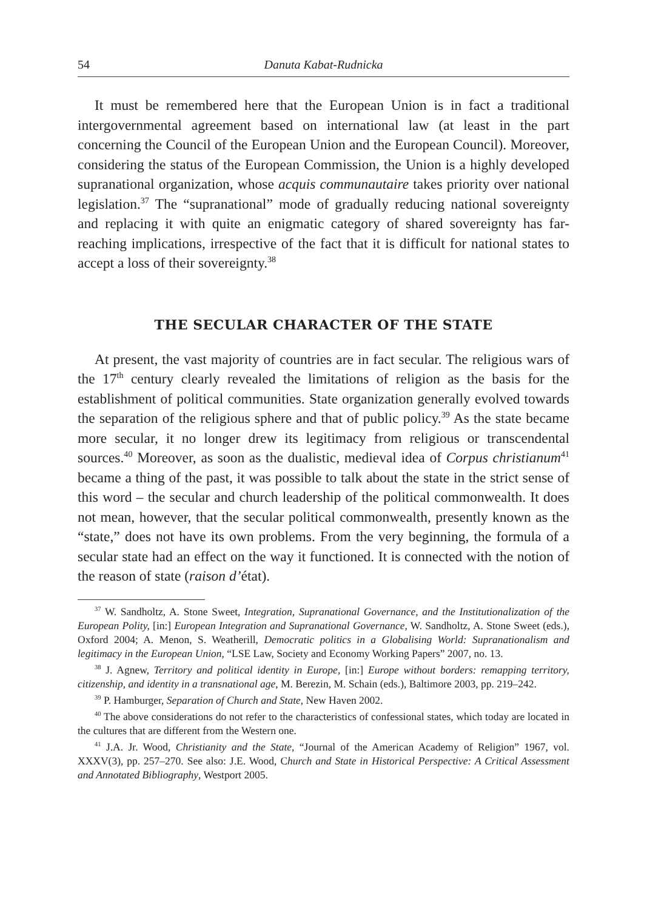54 Danuta Kabat-Rudnicka
It must be remembered here that the European Union is in fact a traditional intergovernmental agreement based on international law (at least in the part concerning the Council of the European Union and the European Council). Moreover, considering the status of the European Commission, the Union is a highly developed supranational organization, whose acquis communautaire takes priority over national legislation.<sup>37</sup> The “supranational” mode of gradually reducing national sovereignty and replacing it with quite an enigmatic category of shared sovereignty has far-reaching implications, irrespective of the fact that it is difficult for national states to accept a loss of their sovereignty.<sup>38</sup>
THE SECULAR CHARACTER OF THE STATE
At present, the vast majority of countries are in fact secular. The religious wars of the 17<sup>th</sup> century clearly revealed the limitations of religion as the basis for the establishment of political communities. State organization generally evolved towards the separation of the religious sphere and that of public policy.<sup>39</sup> As the state became more secular, it no longer drew its legitimacy from religious or transcendental sources.<sup>40</sup> Moreover, as soon as the dualistic, medieval idea of Corpus christianum<sup>41</sup> became a thing of the past, it was possible to talk about the state in the strict sense of this word – the secular and church leadership of the political commonwealth. It does not mean, however, that the secular political commonwealth, presently known as the “state,” does not have its own problems. From the very beginning, the formula of a secular state had an effect on the way it functioned. It is connected with the notion of the reason of state (raison d’état).
<sup>37</sup> W. Sandholtz, A. Stone Sweet, Integration, Supranational Governance, and the Institutionalization of the European Polity, [in:] European Integration and Supranational Governance, W. Sandholtz, A. Stone Sweet (eds.), Oxford 2004; A. Menon, S. Weatherill, Democratic politics in a Globalising World: Supranationalism and legitimacy in the European Union, “LSE Law, Society and Economy Working Papers” 2007, no. 13.
<sup>38</sup> J. Agnew, Territory and political identity in Europe, [in:] Europe without borders: remapping territory, citizenship, and identity in a transnational age, M. Berezin, M. Schain (eds.), Baltimore 2003, pp. 219–242.
<sup>39</sup> P. Hamburger, Separation of Church and State, New Haven 2002.
<sup>40</sup> The above considerations do not refer to the characteristics of confessional states, which today are located in the cultures that are different from the Western one.
<sup>41</sup> J.A. Jr. Wood, Christianity and the State, “Journal of the American Academy of Religion” 1967, vol. XXXV(3), pp. 257–270. See also: J.E. Wood, Church and State in Historical Perspective: A Critical Assessment and Annotated Bibliography, Westport 2005.